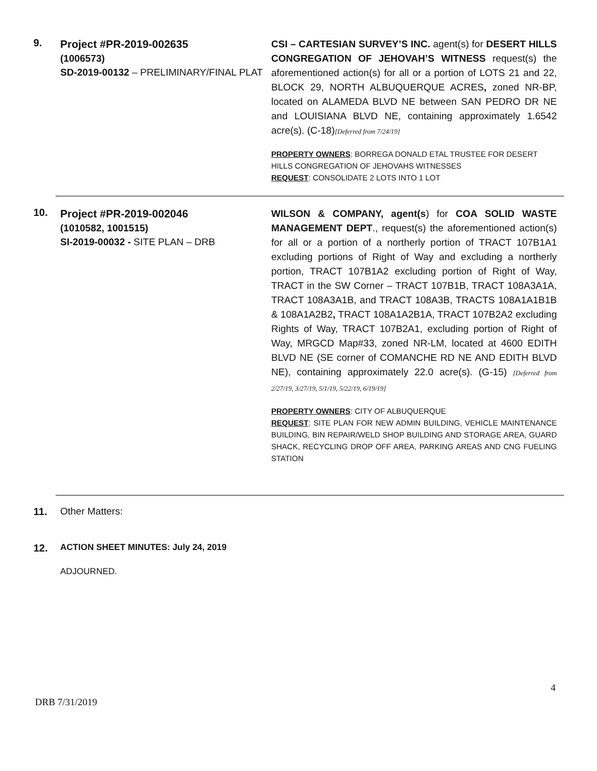9.
Project #PR-2019-002635
(1006573)
SD-2019-00132 – PRELIMINARY/FINAL PLAT
CSI – CARTESIAN SURVEY’S INC. agent(s) for DESERT HILLS CONGREGATION OF JEHOVAH’S WITNESS request(s) the aforementioned action(s) for all or a portion of LOTS 21 and 22, BLOCK 29, NORTH ALBUQUERQUE ACRES, zoned NR-BP, located on ALAMEDA BLVD NE between SAN PEDRO DR NE and LOUISIANA BLVD NE, containing approximately 1.6542 acre(s). (C-18)[Deferred from 7/24/19]
PROPERTY OWNERS: BORREGA DONALD ETAL TRUSTEE FOR DESERT HILLS CONGREGATION OF JEHOVAHS WITNESSES
REQUEST: CONSOLIDATE 2 LOTS INTO 1 LOT
10.
Project #PR-2019-002046
(1010582, 1001515)
SI-2019-00032 - SITE PLAN – DRB
WILSON & COMPANY, agent(s) for COA SOLID WASTE MANAGEMENT DEPT., request(s) the aforementioned action(s) for all or a portion of a northerly portion of TRACT 107B1A1 excluding portions of Right of Way and excluding a northerly portion, TRACT 107B1A2 excluding portion of Right of Way, TRACT in the SW Corner – TRACT 107B1B, TRACT 108A3A1A, TRACT 108A3A1B, and TRACT 108A3B, TRACTS 108A1A1B1B & 108A1A2B2, TRACT 108A1A2B1A, TRACT 107B2A2 excluding Rights of Way, TRACT 107B2A1, excluding portion of Right of Way, MRGCD Map#33, zoned NR-LM, located at 4600 EDITH BLVD NE (SE corner of COMANCHE RD NE AND EDITH BLVD NE), containing approximately 22.0 acre(s). (G-15) [Deferred from 2/27/19, 3/27/19, 5/1/19, 5/22/19, 6/19/19]
PROPERTY OWNERS: CITY OF ALBUQUERQUE
REQUEST: SITE PLAN FOR NEW ADMIN BUILDING, VEHICLE MAINTENANCE BUILDING, BIN REPAIR/WELD SHOP BUILDING AND STORAGE AREA, GUARD SHACK, RECYCLING DROP OFF AREA, PARKING AREAS AND CNG FUELING STATION
11. Other Matters:
12.
ACTION SHEET MINUTES: July 24, 2019
ADJOURNED.
4
DRB 7/31/2019